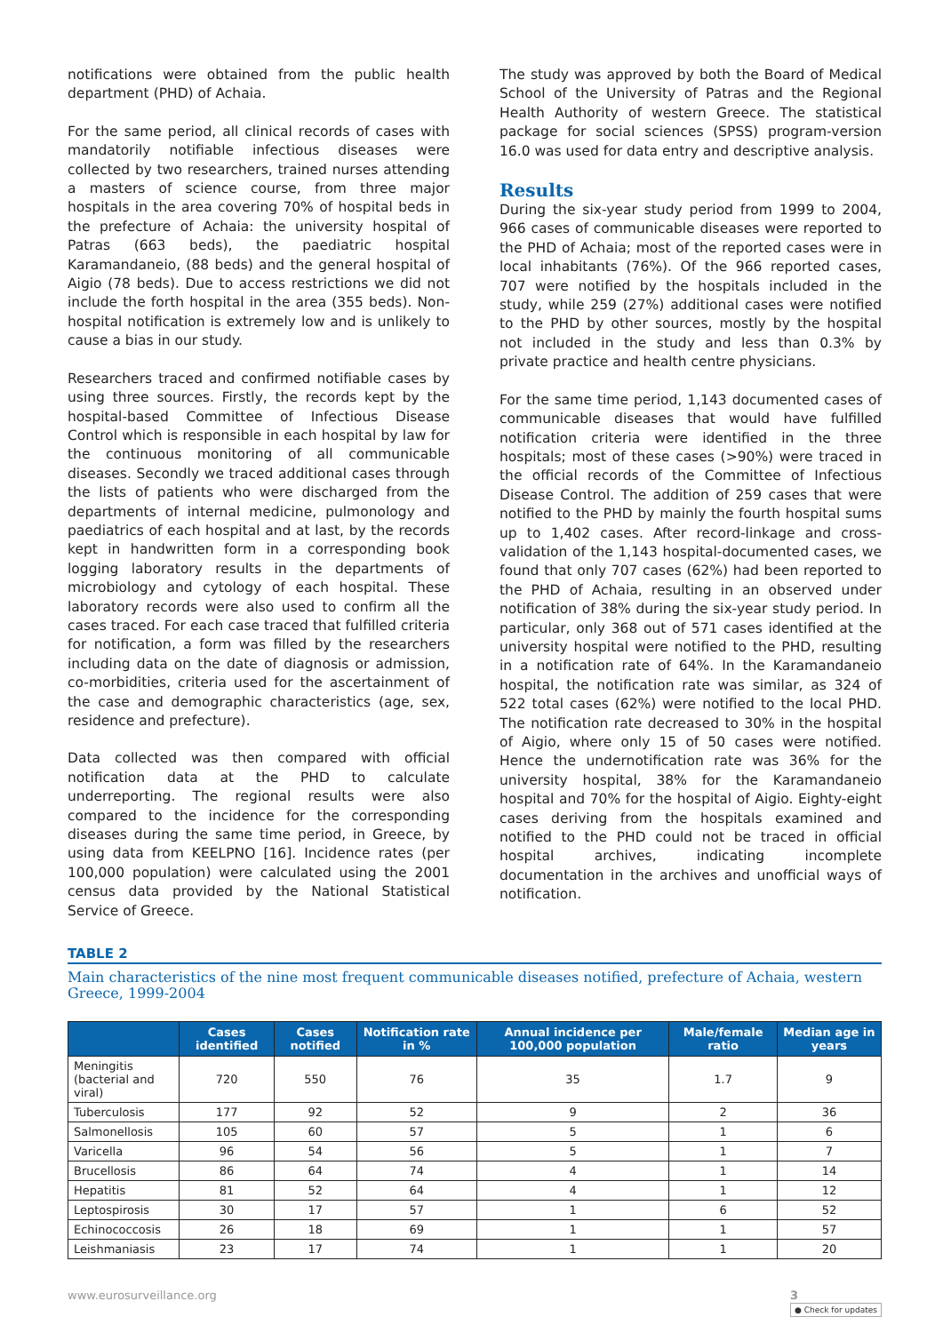notifications were obtained from the public health department (PHD) of Achaia.
For the same period, all clinical records of cases with mandatorily notifiable infectious diseases were collected by two researchers, trained nurses attending a masters of science course, from three major hospitals in the area covering 70% of hospital beds in the prefecture of Achaia: the university hospital of Patras (663 beds), the paediatric hospital Karamandaneio, (88 beds) and the general hospital of Aigio (78 beds). Due to access restrictions we did not include the forth hospital in the area (355 beds). Non-hospital notification is extremely low and is unlikely to cause a bias in our study.
Researchers traced and confirmed notifiable cases by using three sources. Firstly, the records kept by the hospital-based Committee of Infectious Disease Control which is responsible in each hospital by law for the continuous monitoring of all communicable diseases. Secondly we traced additional cases through the lists of patients who were discharged from the departments of internal medicine, pulmonology and paediatrics of each hospital and at last, by the records kept in handwritten form in a corresponding book logging laboratory results in the departments of microbiology and cytology of each hospital. These laboratory records were also used to confirm all the cases traced. For each case traced that fulfilled criteria for notification, a form was filled by the researchers including data on the date of diagnosis or admission, co-morbidities, criteria used for the ascertainment of the case and demographic characteristics (age, sex, residence and prefecture).
Data collected was then compared with official notification data at the PHD to calculate underreporting. The regional results were also compared to the incidence for the corresponding diseases during the same time period, in Greece, by using data from KEELPNO [16]. Incidence rates (per 100,000 population) were calculated using the 2001 census data provided by the National Statistical Service of Greece.
The study was approved by both the Board of Medical School of the University of Patras and the Regional Health Authority of western Greece. The statistical package for social sciences (SPSS) program-version 16.0 was used for data entry and descriptive analysis.
Results
During the six-year study period from 1999 to 2004, 966 cases of communicable diseases were reported to the PHD of Achaia; most of the reported cases were in local inhabitants (76%). Of the 966 reported cases, 707 were notified by the hospitals included in the study, while 259 (27%) additional cases were notified to the PHD by other sources, mostly by the hospital not included in the study and less than 0.3% by private practice and health centre physicians.
For the same time period, 1,143 documented cases of communicable diseases that would have fulfilled notification criteria were identified in the three hospitals; most of these cases (>90%) were traced in the official records of the Committee of Infectious Disease Control. The addition of 259 cases that were notified to the PHD by mainly the fourth hospital sums up to 1,402 cases. After record-linkage and cross-validation of the 1,143 hospital-documented cases, we found that only 707 cases (62%) had been reported to the PHD of Achaia, resulting in an observed under notification of 38% during the six-year study period. In particular, only 368 out of 571 cases identified at the university hospital were notified to the PHD, resulting in a notification rate of 64%. In the Karamandaneio hospital, the notification rate was similar, as 324 of 522 total cases (62%) were notified to the local PHD. The notification rate decreased to 30% in the hospital of Aigio, where only 15 of 50 cases were notified. Hence the undernotification rate was 36% for the university hospital, 38% for the Karamandaneio hospital and 70% for the hospital of Aigio. Eighty-eight cases deriving from the hospitals examined and notified to the PHD could not be traced in official hospital archives, indicating incomplete documentation in the archives and unofficial ways of notification.
TABLE 2
Main characteristics of the nine most frequent communicable diseases notified, prefecture of Achaia, western Greece, 1999-2004
| | Cases identified | Cases notified | Notification rate in % | Annual incidence per 100,000 population | Male/female ratio | Median age in years |
| --- | --- | --- | --- | --- | --- | --- |
| Meningitis (bacterial and viral) | 720 | 550 | 76 | 35 | 1.7 | 9 |
| Tuberculosis | 177 | 92 | 52 | 9 | 2 | 36 |
| Salmonellosis | 105 | 60 | 57 | 5 | 1 | 6 |
| Varicella | 96 | 54 | 56 | 5 | 1 | 7 |
| Brucellosis | 86 | 64 | 74 | 4 | 1 | 14 |
| Hepatitis | 81 | 52 | 64 | 4 | 1 | 12 |
| Leptospirosis | 30 | 17 | 57 | 1 | 6 | 52 |
| Echinococcosis | 26 | 18 | 69 | 1 | 1 | 57 |
| Leishmaniasis | 23 | 17 | 74 | 1 | 1 | 20 |
www.eurosurveillance.org 3
● Check for updates